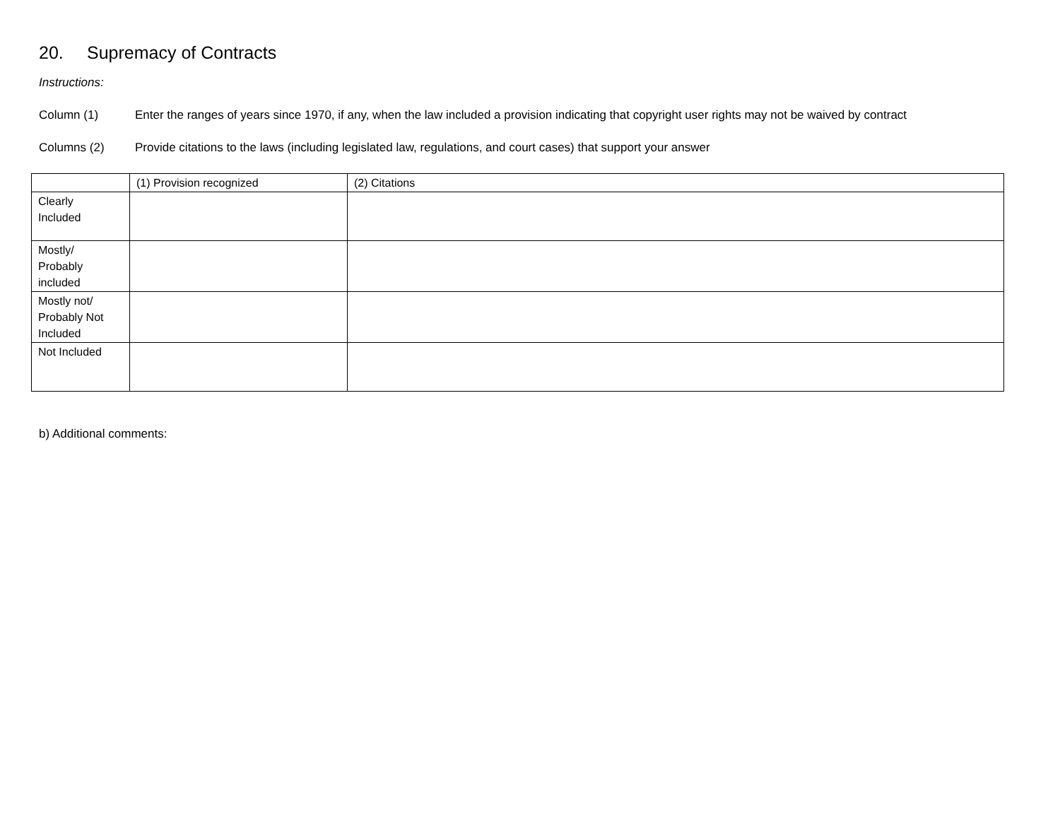20. Supremacy of Contracts
Instructions:
Column (1) Enter the ranges of years since 1970, if any, when the law included a provision indicating that copyright user rights may not be waived by contract
Columns (2) Provide citations to the laws (including legislated law, regulations, and court cases) that support your answer
| | (1) Provision recognized | (2) Citations |
| --- | --- | --- |
| Clearly Included | | |
| Mostly/ Probably included | | |
| Mostly not/ Probably Not Included | | |
| Not Included | | |
b) Additional comments: